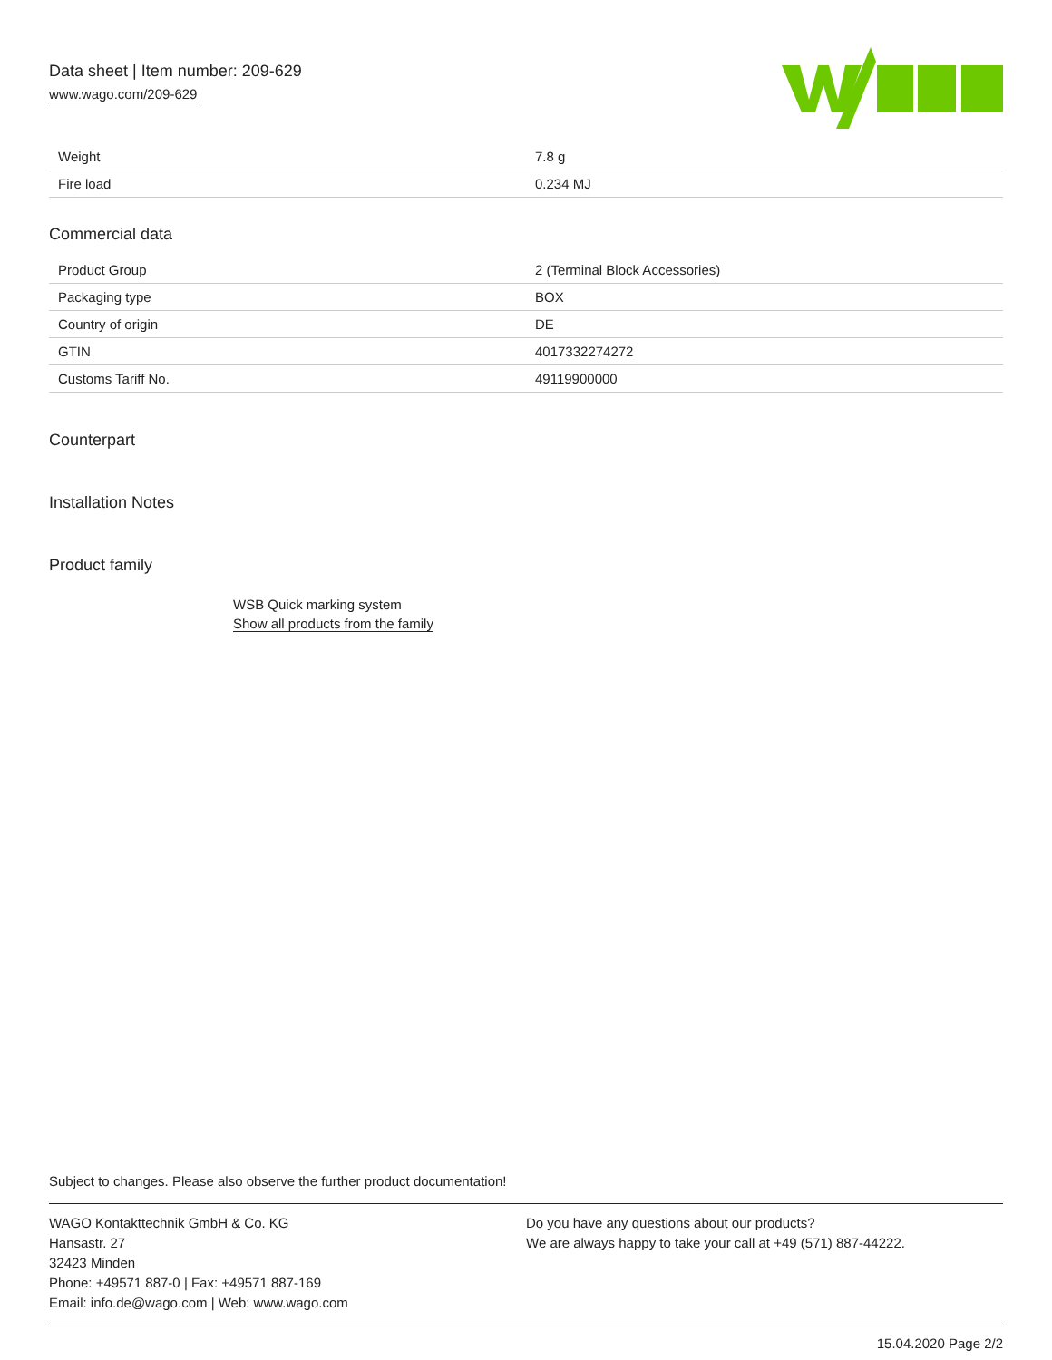Data sheet | Item number: 209-629
www.wago.com/209-629
| Weight | 7.8 g |
| Fire load | 0.234 MJ |
Commercial data
| Product Group | 2 (Terminal Block Accessories) |
| Packaging type | BOX |
| Country of origin | DE |
| GTIN | 4017332274272 |
| Customs Tariff No. | 49119900000 |
Counterpart
Installation Notes
Product family
WSB Quick marking system
Show all products from the family
Subject to changes. Please also observe the further product documentation!
WAGO Kontakttechnik GmbH & Co. KG
Hansastr. 27
32423 Minden
Phone: +49571 887-0 | Fax: +49571 887-169
Email: info.de@wago.com | Web: www.wago.com
Do you have any questions about our products?
We are always happy to take your call at +49 (571) 887-44222.
15.04.2020 Page 2/2